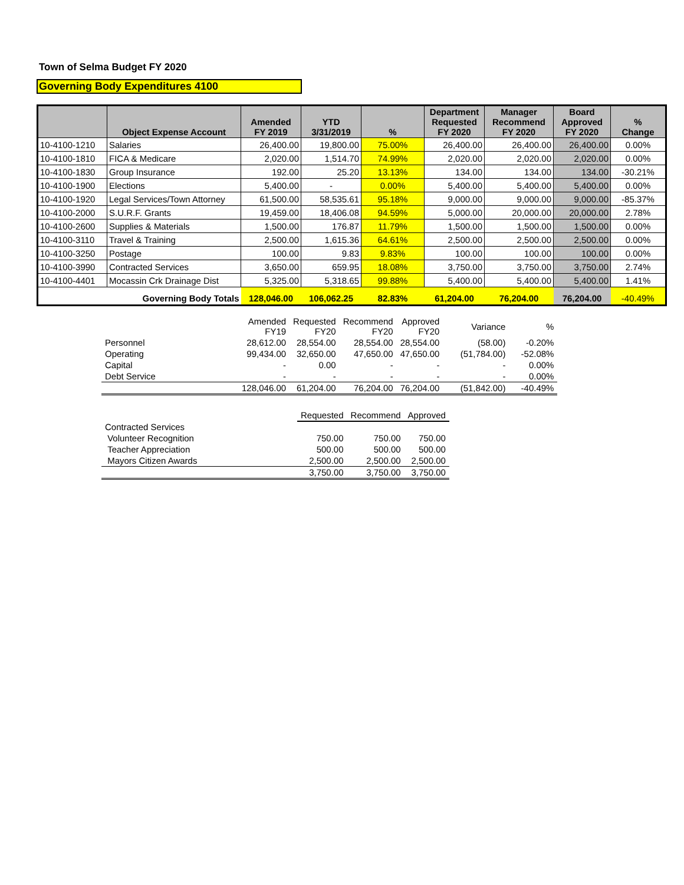Town of Selma Budget FY 2020
Governing Body Expenditures 4100
| | Object Expense Account | Amended FY 2019 | YTD 3/31/2019 | % | Department Requested FY 2020 | Manager Recommend FY 2020 | Board Approved FY 2020 | % Change |
| --- | --- | --- | --- | --- | --- | --- | --- | --- |
| 10-4100-1210 | Salaries | 26,400.00 | 19,800.00 | 75.00% | 26,400.00 | 26,400.00 | 26,400.00 | 0.00% |
| 10-4100-1810 | FICA & Medicare | 2,020.00 | 1,514.70 | 74.99% | 2,020.00 | 2,020.00 | 2,020.00 | 0.00% |
| 10-4100-1830 | Group Insurance | 192.00 | 25.20 | 13.13% | 134.00 | 134.00 | 134.00 | -30.21% |
| 10-4100-1900 | Elections | 5,400.00 | - | 0.00% | 5,400.00 | 5,400.00 | 5,400.00 | 0.00% |
| 10-4100-1920 | Legal Services/Town Attorney | 61,500.00 | 58,535.61 | 95.18% | 9,000.00 | 9,000.00 | 9,000.00 | -85.37% |
| 10-4100-2000 | S.U.R.F. Grants | 19,459.00 | 18,406.08 | 94.59% | 5,000.00 | 20,000.00 | 20,000.00 | 2.78% |
| 10-4100-2600 | Supplies & Materials | 1,500.00 | 176.87 | 11.79% | 1,500.00 | 1,500.00 | 1,500.00 | 0.00% |
| 10-4100-3110 | Travel & Training | 2,500.00 | 1,615.36 | 64.61% | 2,500.00 | 2,500.00 | 2,500.00 | 0.00% |
| 10-4100-3250 | Postage | 100.00 | 9.83 | 9.83% | 100.00 | 100.00 | 100.00 | 0.00% |
| 10-4100-3990 | Contracted Services | 3,650.00 | 659.95 | 18.08% | 3,750.00 | 3,750.00 | 3,750.00 | 2.74% |
| 10-4100-4401 | Mocassin Crk Drainage Dist | 5,325.00 | 5,318.65 | 99.88% | 5,400.00 | 5,400.00 | 5,400.00 | 1.41% |
| | Governing Body Totals | 128,046.00 | 106,062.25 | 82.83% | 61,204.00 | 76,204.00 | 76,204.00 | -40.49% |
| | Amended FY19 | Requested FY20 | Recommend FY20 | Approved FY20 | Variance | % |
| Personnel | 28,612.00 | 28,554.00 | 28,554.00 | 28,554.00 | (58.00) | -0.20% |
| Operating | 99,434.00 | 32,650.00 | 47,650.00 | 47,650.00 | (51,784.00) | -52.08% |
| Capital | - | 0.00 | - | - | - | 0.00% |
| Debt Service | - | - | - | - | - | 0.00% |
| | 128,046.00 | 61,204.00 | 76,204.00 | 76,204.00 | (51,842.00) | -40.49% |
| | Requested | Recommend | Approved |
| Contracted Services | | | |
| Volunteer Recognition | 750.00 | 750.00 | 750.00 |
| Teacher Appreciation | 500.00 | 500.00 | 500.00 |
| Mayors Citizen Awards | 2,500.00 | 2,500.00 | 2,500.00 |
| | 3,750.00 | 3,750.00 | 3,750.00 |